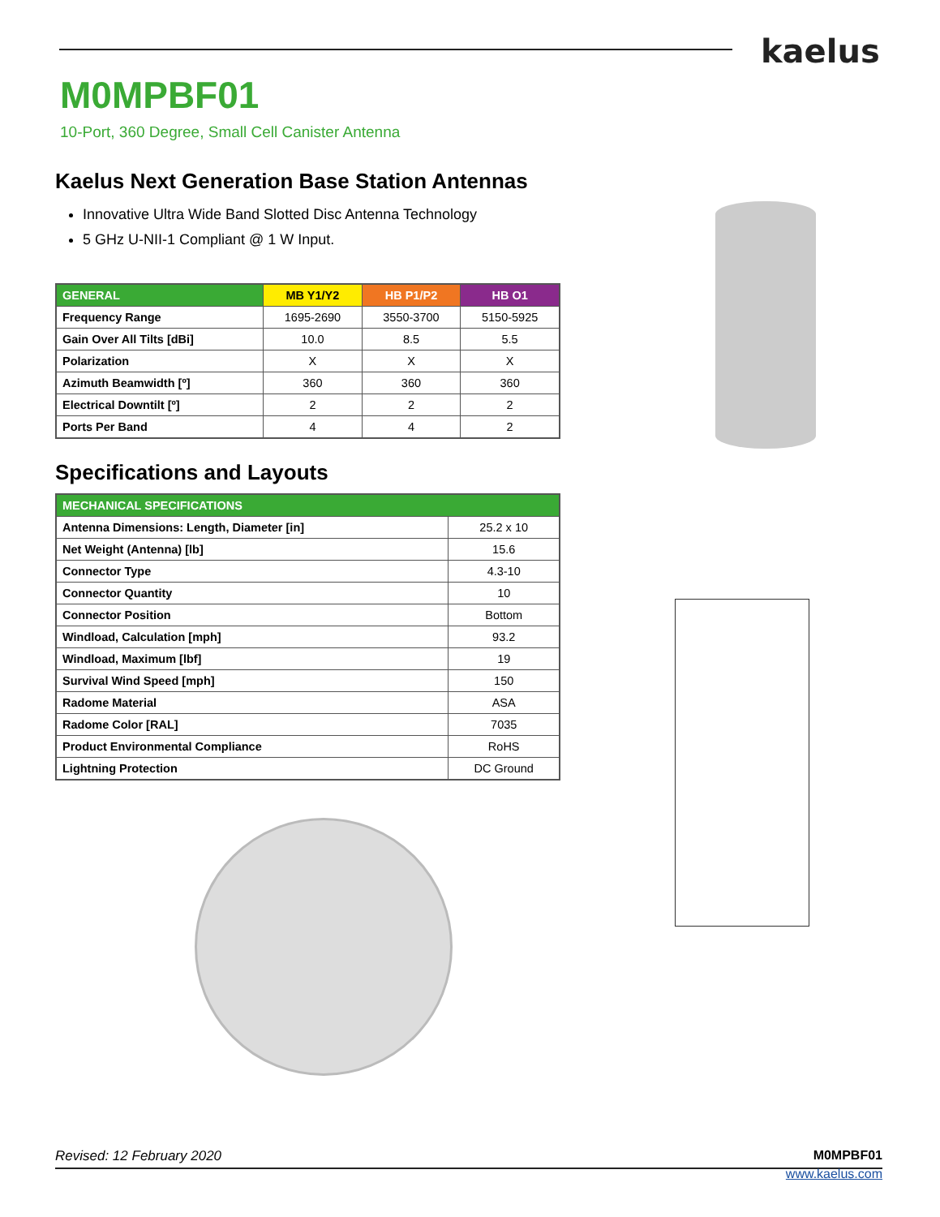kaelus
M0MPBF01
10-Port, 360 Degree, Small Cell Canister Antenna
Kaelus Next Generation Base Station Antennas
Innovative Ultra Wide Band Slotted Disc Antenna Technology
5 GHz U-NII-1 Compliant @ 1 W Input.
| GENERAL | MB Y1/Y2 | HB P1/P2 | HB O1 |
| --- | --- | --- | --- |
| Frequency Range | 1695-2690 | 3550-3700 | 5150-5925 |
| Gain Over All Tilts [dBi] | 10.0 | 8.5 | 5.5 |
| Polarization | X | X | X |
| Azimuth Beamwidth [º] | 360 | 360 | 360 |
| Electrical Downtilt [º] | 2 | 2 | 2 |
| Ports Per Band | 4 | 4 | 2 |
Specifications and Layouts
| MECHANICAL SPECIFICATIONS | |
| --- | --- |
| Antenna Dimensions: Length, Diameter [in] | 25.2 x 10 |
| Net Weight (Antenna) [lb] | 15.6 |
| Connector Type | 4.3-10 |
| Connector Quantity | 10 |
| Connector Position | Bottom |
| Windload, Calculation [mph] | 93.2 |
| Windload, Maximum [lbf] | 19 |
| Survival Wind Speed [mph] | 150 |
| Radome Material | ASA |
| Radome Color [RAL] | 7035 |
| Product Environmental Compliance | RoHS |
| Lightning Protection | DC Ground |
Revised: 12 February 2020 M0MPBF01
www.kaelus.com